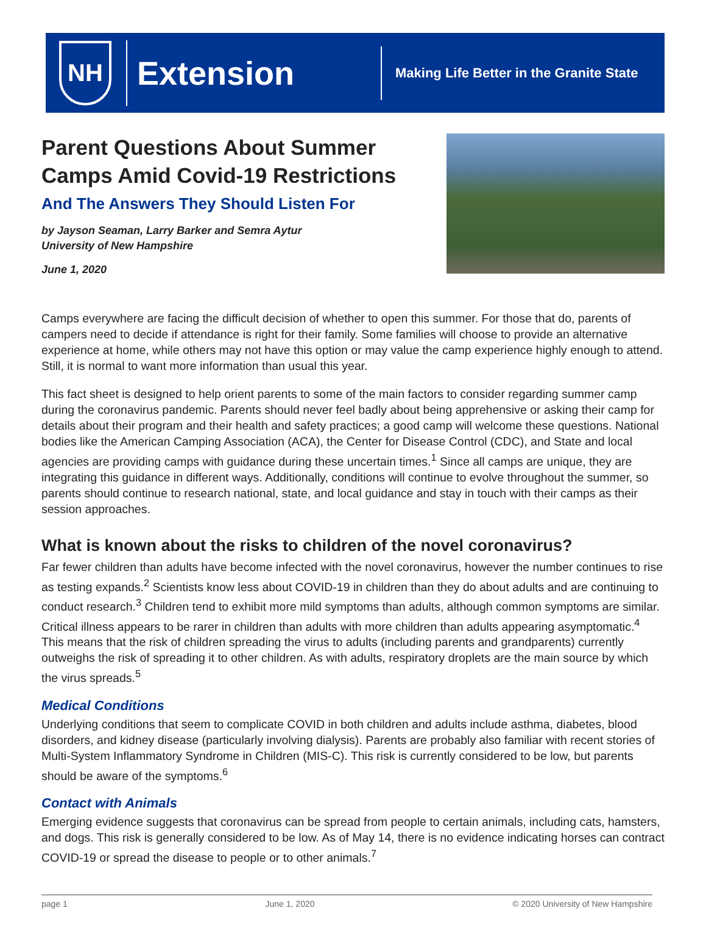NH
Extension
Making Life Better in the Granite State
Parent Questions About Summer
Camps Amid Covid-19 Restrictions
And The Answers They Should Listen For
by Jayson Seaman, Larry Barker and Semra Aytur
University of New Hampshire
June 1, 2020
Camps everywhere are facing the difficult decision of whether to open this summer. For those that do, parents of campers need to decide if attendance is right for their family. Some families will choose to provide an alternative experience at home, while others may not have this option or may value the camp experience highly enough to attend. Still, it is normal to want more information than usual this year.
This fact sheet is designed to help orient parents to some of the main factors to consider regarding summer camp during the coronavirus pandemic. Parents should never feel badly about being apprehensive or asking their camp for details about their program and their health and safety practices; a good camp will welcome these questions. National bodies like the American Camping Association (ACA), the Center for Disease Control (CDC), and State and local agencies are providing camps with guidance during these uncertain times.<sup>1</sup> Since all camps are unique, they are integrating this guidance in different ways. Additionally, conditions will continue to evolve throughout the summer, so parents should continue to research national, state, and local guidance and stay in touch with their camps as their session approaches.
What is known about the risks to children of the novel coronavirus?
Far fewer children than adults have become infected with the novel coronavirus, however the number continues to rise as testing expands.<sup>2</sup> Scientists know less about COVID-19 in children than they do about adults and are continuing to conduct research.<sup>3</sup> Children tend to exhibit more mild symptoms than adults, although common symptoms are similar. Critical illness appears to be rarer in children than adults with more children than adults appearing asymptomatic.<sup>4</sup> This means that the risk of children spreading the virus to adults (including parents and grandparents) currently outweighs the risk of spreading it to other children. As with adults, respiratory droplets are the main source by which the virus spreads.<sup>5</sup>
Medical Conditions
Underlying conditions that seem to complicate COVID in both children and adults include asthma, diabetes, blood disorders, and kidney disease (particularly involving dialysis). Parents are probably also familiar with recent stories of Multi-System Inflammatory Syndrome in Children (MIS-C). This risk is currently considered to be low, but parents should be aware of the symptoms.<sup>6</sup>
Contact with Animals
Emerging evidence suggests that coronavirus can be spread from people to certain animals, including cats, hamsters, and dogs. This risk is generally considered to be low. As of May 14, there is no evidence indicating horses can contract COVID-19 or spread the disease to people or to other animals.<sup>7</sup>
page 1 June 1, 2020 © 2020 University of New Hampshire